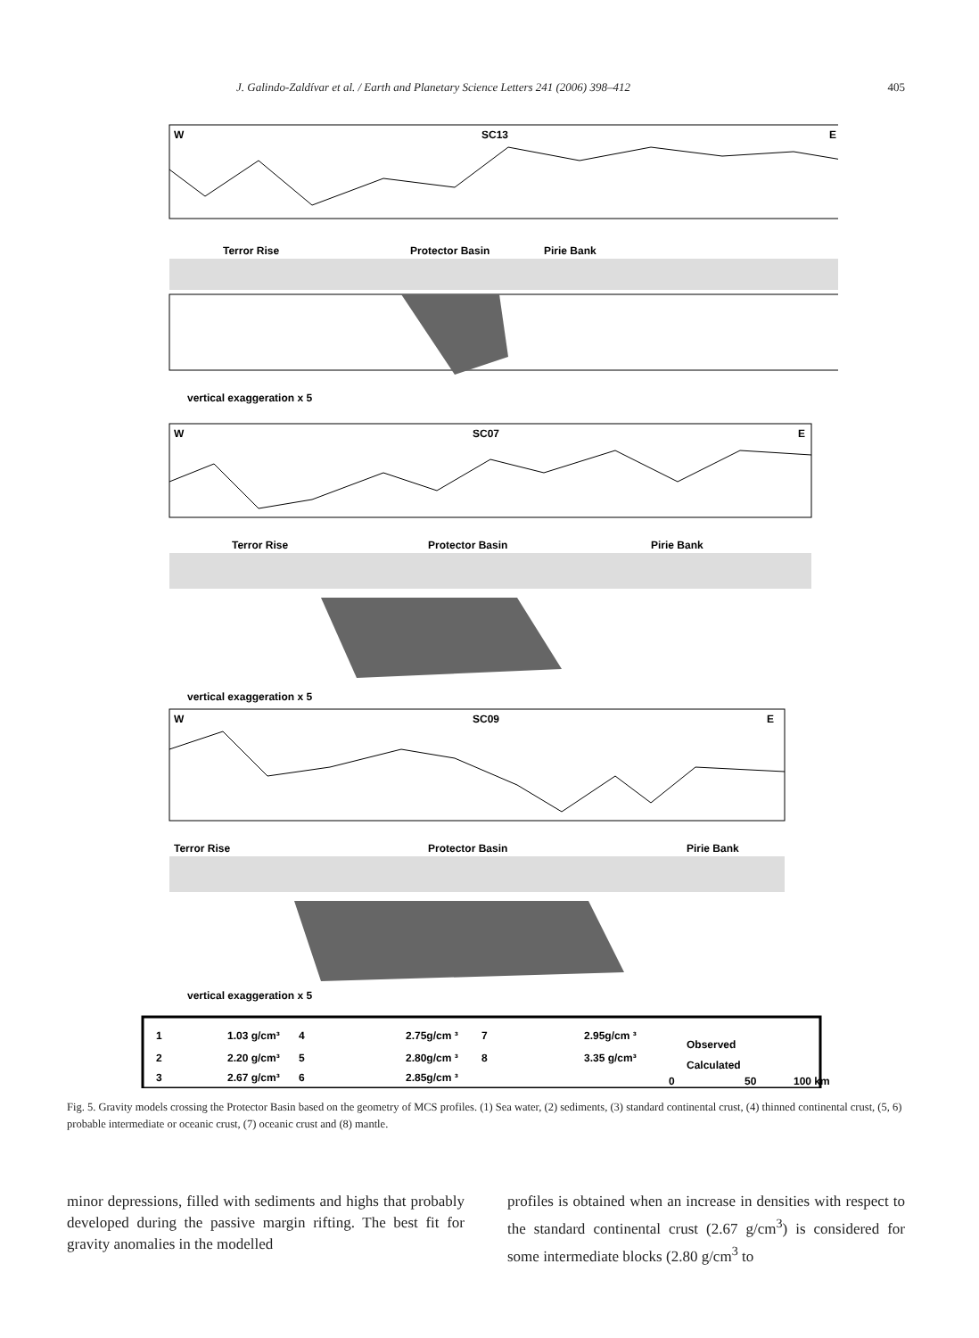J. Galindo-Zaldívar et al. / Earth and Planetary Science Letters 241 (2006) 398–412 405
W
SC13
E
Terror Rise
Protector Basin
Pirie Bank
vertical exaggeration x 5
W
SC07
E
Terror Rise
Protector Basin
Pirie Bank
vertical exaggeration x 5
W
SC09
E
Terror Rise
Protector Basin
Pirie Bank
vertical exaggeration x 5
1
1.03 g/cm³
4
2.75g/cm ³
7
2.95g/cm ³
2
2.20 g/cm³
5
2.80g/cm ³
8
3.35 g/cm³
3
2.67 g/cm³
6
2.85g/cm ³
Observed
Calculated
0
50
100 km
Fig. 5. Gravity models crossing the Protector Basin based on the geometry of MCS profiles. (1) Sea water, (2) sediments, (3) standard continental crust, (4) thinned continental crust, (5, 6) probable intermediate or oceanic crust, (7) oceanic crust and (8) mantle.
minor depressions, filled with sediments and highs that probably developed during the passive margin rifting. The best fit for gravity anomalies in the modelled
profiles is obtained when an increase in densities with respect to the standard continental crust (2.67 g/cm<sup>3</sup>) is considered for some intermediate blocks (2.80 g/cm<sup>3</sup> to